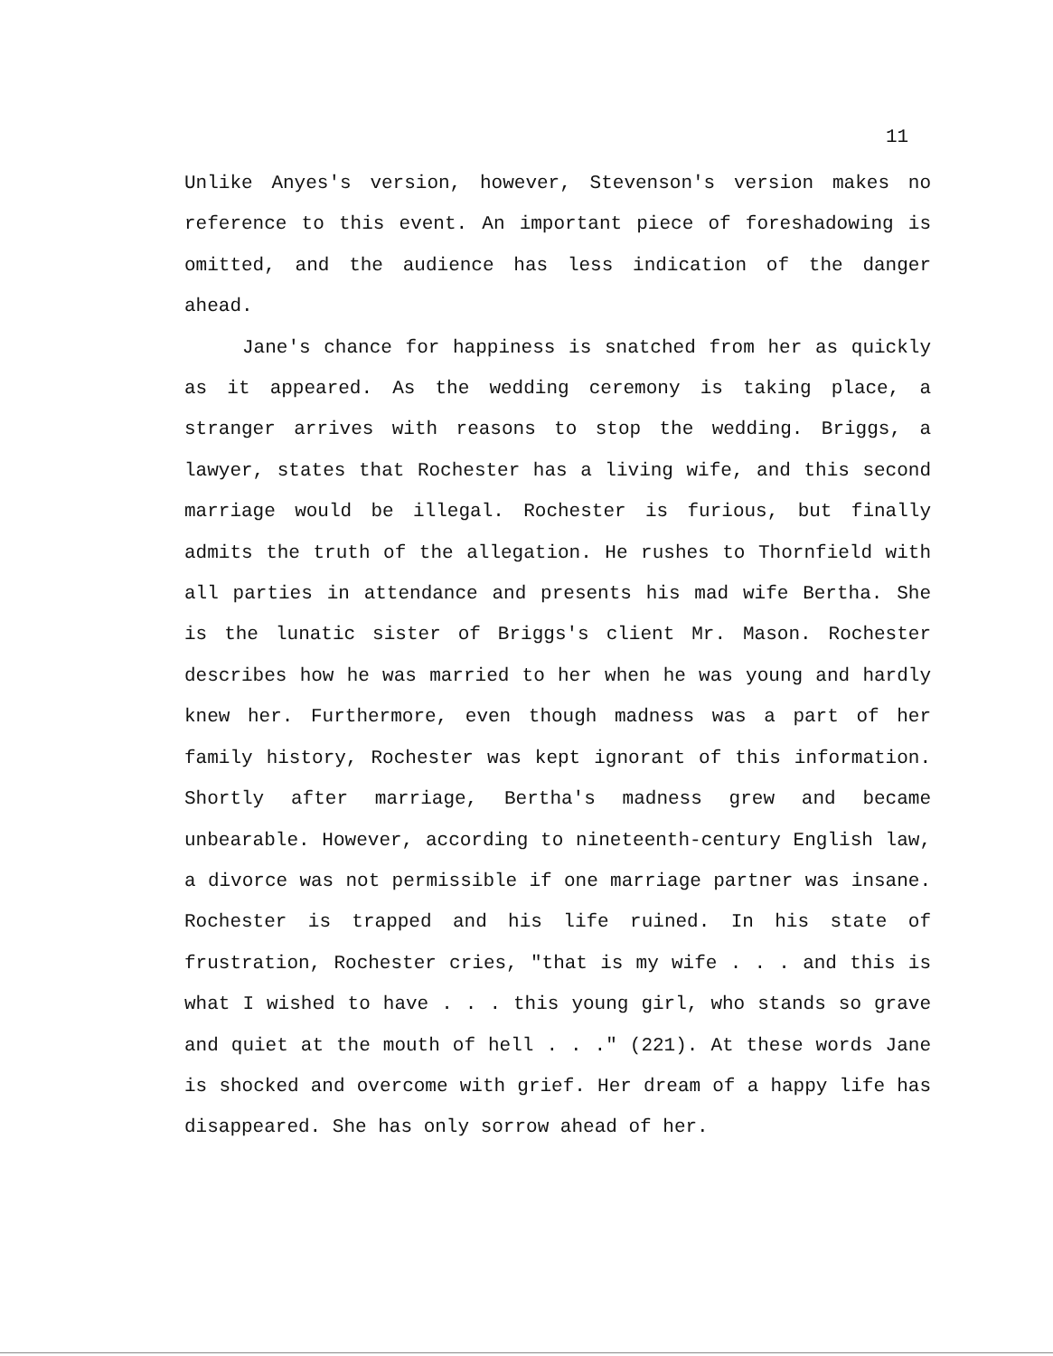11
Unlike Anyes's version, however, Stevenson's version makes no reference to this event. An important piece of foreshadowing is omitted, and the audience has less indication of the danger ahead.
Jane's chance for happiness is snatched from her as quickly as it appeared. As the wedding ceremony is taking place, a stranger arrives with reasons to stop the wedding. Briggs, a lawyer, states that Rochester has a living wife, and this second marriage would be illegal. Rochester is furious, but finally admits the truth of the allegation. He rushes to Thornfield with all parties in attendance and presents his mad wife Bertha. She is the lunatic sister of Briggs's client Mr. Mason. Rochester describes how he was married to her when he was young and hardly knew her. Furthermore, even though madness was a part of her family history, Rochester was kept ignorant of this information. Shortly after marriage, Bertha's madness grew and became unbearable. However, according to nineteenth-century English law, a divorce was not permissible if one marriage partner was insane. Rochester is trapped and his life ruined. In his state of frustration, Rochester cries, "that is my wife . . . and this is what I wished to have . . . this young girl, who stands so grave and quiet at the mouth of hell . . ." (221). At these words Jane is shocked and overcome with grief. Her dream of a happy life has disappeared. She has only sorrow ahead of her.